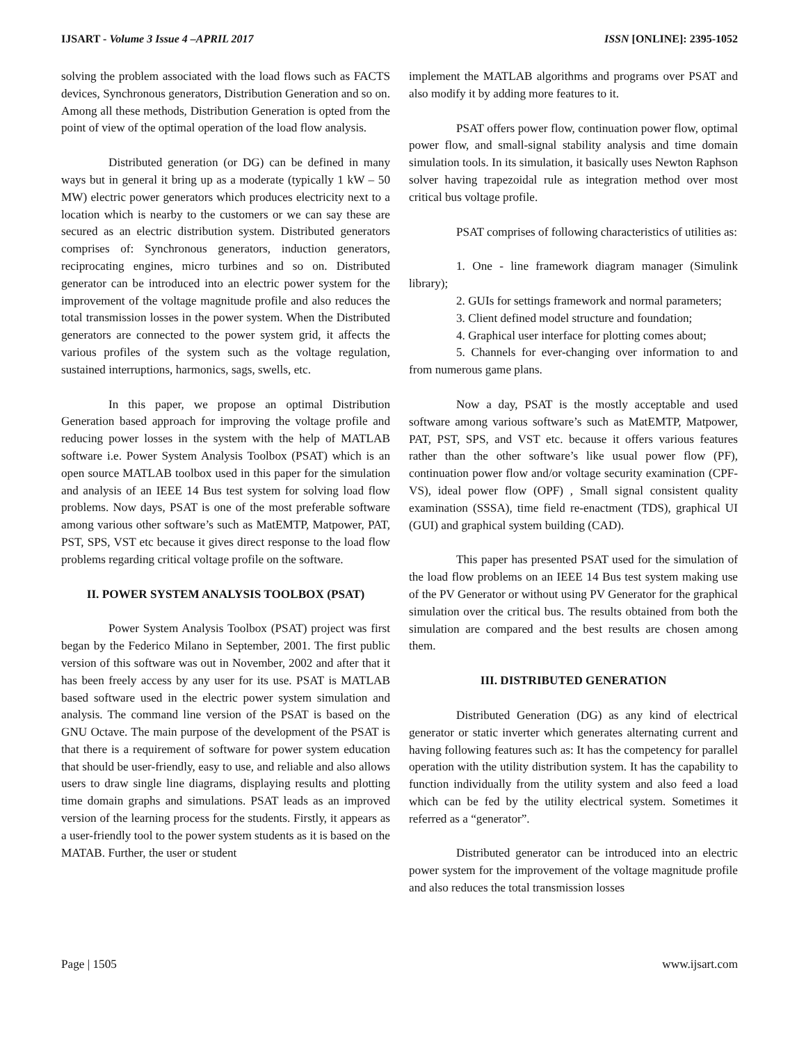IJSART - Volume 3 Issue 4 –APRIL 2017 ISSN [ONLINE]: 2395-1052
solving the problem associated with the load flows such as FACTS devices, Synchronous generators, Distribution Generation and so on. Among all these methods, Distribution Generation is opted from the point of view of the optimal operation of the load flow analysis.
Distributed generation (or DG) can be defined in many ways but in general it bring up as a moderate (typically 1 kW – 50 MW) electric power generators which produces electricity next to a location which is nearby to the customers or we can say these are secured as an electric distribution system. Distributed generators comprises of: Synchronous generators, induction generators, reciprocating engines, micro turbines and so on. Distributed generator can be introduced into an electric power system for the improvement of the voltage magnitude profile and also reduces the total transmission losses in the power system. When the Distributed generators are connected to the power system grid, it affects the various profiles of the system such as the voltage regulation, sustained interruptions, harmonics, sags, swells, etc.
In this paper, we propose an optimal Distribution Generation based approach for improving the voltage profile and reducing power losses in the system with the help of MATLAB software i.e. Power System Analysis Toolbox (PSAT) which is an open source MATLAB toolbox used in this paper for the simulation and analysis of an IEEE 14 Bus test system for solving load flow problems. Now days, PSAT is one of the most preferable software among various other software’s such as MatEMTP, Matpower, PAT, PST, SPS, VST etc because it gives direct response to the load flow problems regarding critical voltage profile on the software.
II. POWER SYSTEM ANALYSIS TOOLBOX (PSAT)
Power System Analysis Toolbox (PSAT) project was first began by the Federico Milano in September, 2001. The first public version of this software was out in November, 2002 and after that it has been freely access by any user for its use. PSAT is MATLAB based software used in the electric power system simulation and analysis. The command line version of the PSAT is based on the GNU Octave. The main purpose of the development of the PSAT is that there is a requirement of software for power system education that should be user-friendly, easy to use, and reliable and also allows users to draw single line diagrams, displaying results and plotting time domain graphs and simulations. PSAT leads as an improved version of the learning process for the students. Firstly, it appears as a user-friendly tool to the power system students as it is based on the MATAB. Further, the user or student
implement the MATLAB algorithms and programs over PSAT and also modify it by adding more features to it.
PSAT offers power flow, continuation power flow, optimal power flow, and small-signal stability analysis and time domain simulation tools. In its simulation, it basically uses Newton Raphson solver having trapezoidal rule as integration method over most critical bus voltage profile.
PSAT comprises of following characteristics of utilities as:
1. One - line framework diagram manager (Simulink library);
2. GUIs for settings framework and normal parameters;
3. Client defined model structure and foundation;
4. Graphical user interface for plotting comes about;
5. Channels for ever-changing over information to and from numerous game plans.
Now a day, PSAT is the mostly acceptable and used software among various software’s such as MatEMTP, Matpower, PAT, PST, SPS, and VST etc. because it offers various features rather than the other software’s like usual power flow (PF), continuation power flow and/or voltage security examination (CPF-VS), ideal power flow (OPF) , Small signal consistent quality examination (SSSA), time field re-enactment (TDS), graphical UI (GUI) and graphical system building (CAD).
This paper has presented PSAT used for the simulation of the load flow problems on an IEEE 14 Bus test system making use of the PV Generator or without using PV Generator for the graphical simulation over the critical bus. The results obtained from both the simulation are compared and the best results are chosen among them.
III. DISTRIBUTED GENERATION
Distributed Generation (DG) as any kind of electrical generator or static inverter which generates alternating current and having following features such as: It has the competency for parallel operation with the utility distribution system. It has the capability to function individually from the utility system and also feed a load which can be fed by the utility electrical system. Sometimes it referred as a “generator”.
Distributed generator can be introduced into an electric power system for the improvement of the voltage magnitude profile and also reduces the total transmission losses
Page | 1505 www.ijsart.com